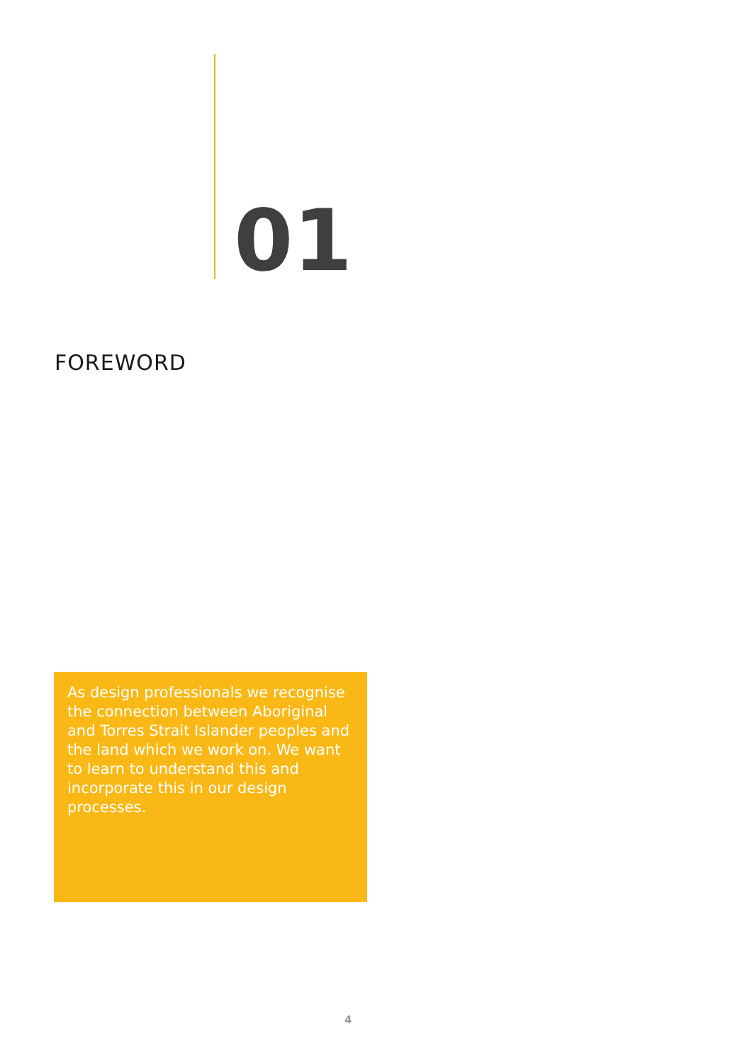01
FOREWORD
As design professionals we recognise the connection between Aboriginal and Torres Strait Islander peoples and the land which we work on. We want to learn to understand this and incorporate this in our design processes.
4